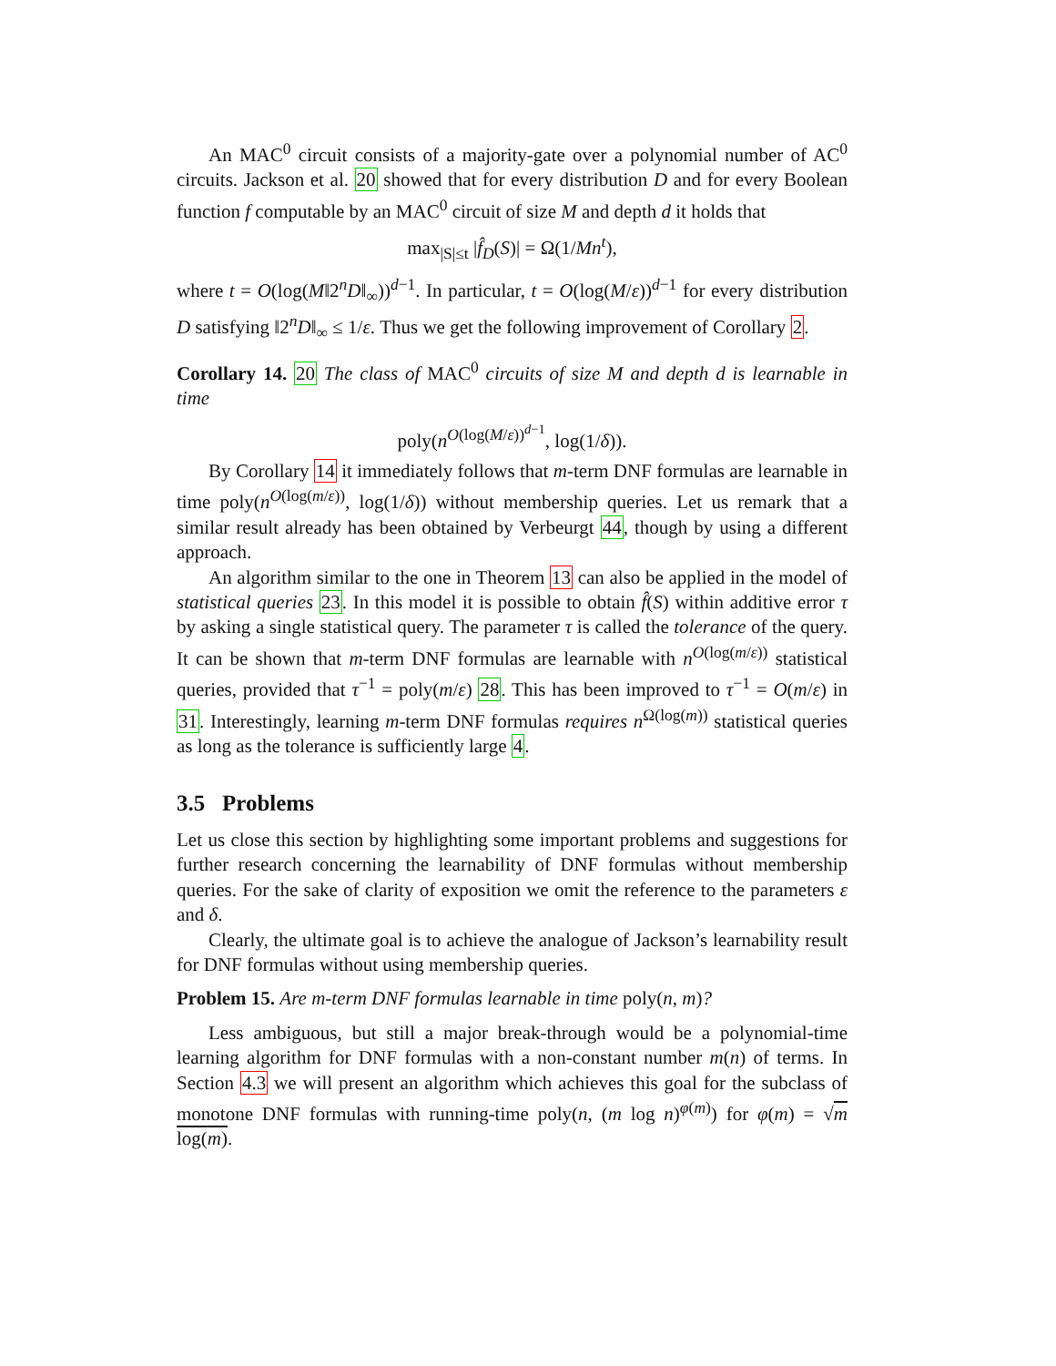An MAC<sup>0</sup> circuit consists of a majority-gate over a polynomial number of AC<sup>0</sup> circuits. Jackson et al. 20 showed that for every distribution D and for every Boolean function f computable by an MAC<sup>0</sup> circuit of size M and depth d it holds that
max<sub>|S|≤t</sub> |f̂<sub>D</sub>(S)| = Ω(1/Mn<sup>t</sup>),
where t = O(log(M‖2<sup>n</sup>D‖<sub>∞</sub>))<sup>d−1</sup>. In particular, t = O(log(M/ε))<sup>d−1</sup> for every distribution D satisfying ‖2<sup>n</sup>D‖<sub>∞</sub> ≤ 1/ε. Thus we get the following improvement of Corollary 2.
Corollary 14. 20 The class of MAC<sup>0</sup> circuits of size M and depth d is learnable in time
poly(n<sup>O(log(M/ε))<sup>d−1</sup></sup>, log(1/δ)).
By Corollary 14 it immediately follows that m-term DNF formulas are learnable in time poly(n<sup>O(log(m/ε))</sup>, log(1/δ)) without membership queries. Let us remark that a similar result already has been obtained by Verbeurgt 44, though by using a different approach.
An algorithm similar to the one in Theorem 13 can also be applied in the model of statistical queries 23. In this model it is possible to obtain f̂(S) within additive error τ by asking a single statistical query. The parameter τ is called the tolerance of the query. It can be shown that m-term DNF formulas are learnable with n<sup>O(log(m/ε))</sup> statistical queries, provided that τ<sup>−1</sup> = poly(m/ε) 28. This has been improved to τ<sup>−1</sup> = O(m/ε) in 31. Interestingly, learning m-term DNF formulas requires n<sup>Ω(log(m))</sup> statistical queries as long as the tolerance is sufficiently large 4.
3.5 Problems
Let us close this section by highlighting some important problems and suggestions for further research concerning the learnability of DNF formulas without membership queries. For the sake of clarity of exposition we omit the reference to the parameters ε and δ.
Clearly, the ultimate goal is to achieve the analogue of Jackson’s learnability result for DNF formulas without using membership queries.
Problem 15. Are m-term DNF formulas learnable in time poly(n, m)?
Less ambiguous, but still a major break-through would be a polynomial-time learning algorithm for DNF formulas with a non-constant number m(n) of terms. In Section 4.3 we will present an algorithm which achieves this goal for the subclass of monotone DNF formulas with running-time poly(n, (m log n)<sup>φ(m)</sup>) for φ(m) = √m log(m).